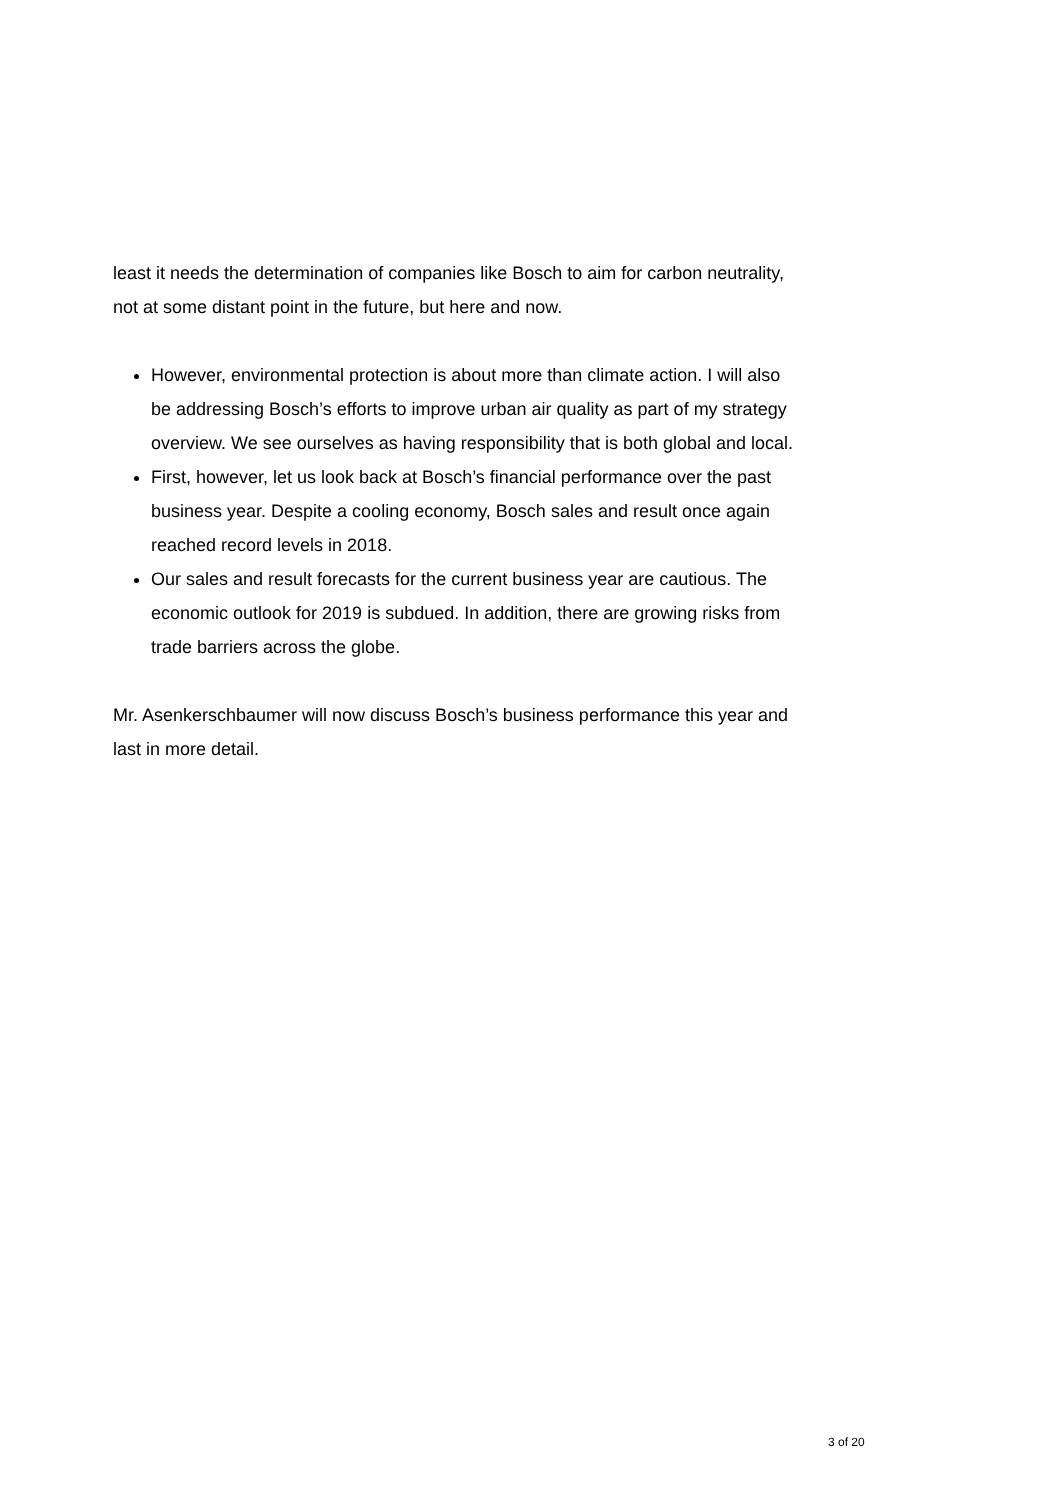least it needs the determination of companies like Bosch to aim for carbon neutrality, not at some distant point in the future, but here and now.
However, environmental protection is about more than climate action. I will also be addressing Bosch’s efforts to improve urban air quality as part of my strategy overview. We see ourselves as having responsibility that is both global and local.
First, however, let us look back at Bosch’s financial performance over the past business year. Despite a cooling economy, Bosch sales and result once again reached record levels in 2018.
Our sales and result forecasts for the current business year are cautious. The economic outlook for 2019 is subdued. In addition, there are growing risks from trade barriers across the globe.
Mr. Asenkerschbaumer will now discuss Bosch’s business performance this year and last in more detail.
3 of 20